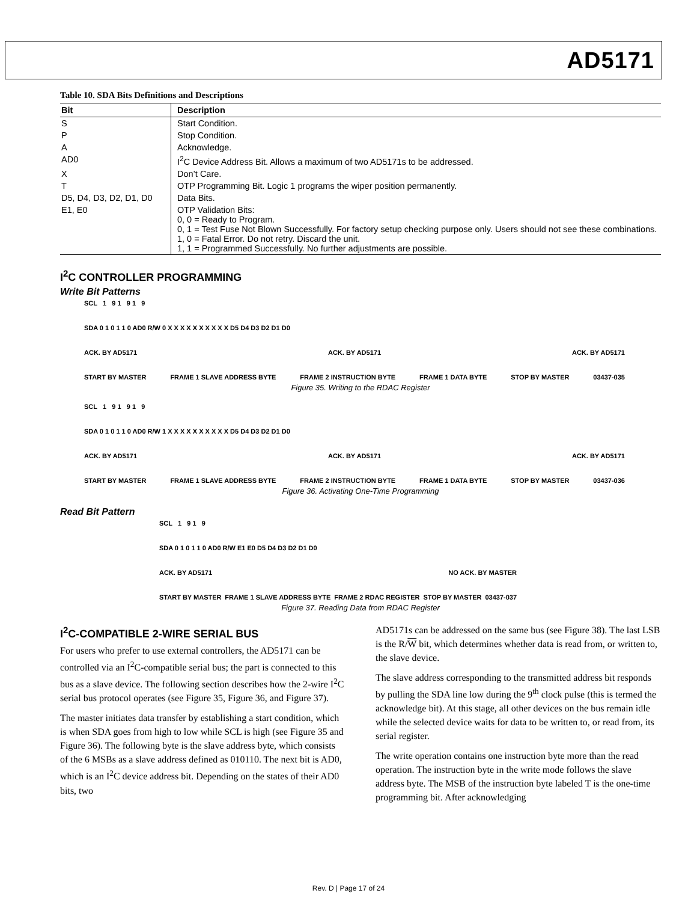AD5171
Table 10. SDA Bits Definitions and Descriptions
| Bit | Description |
| --- | --- |
| S | Start Condition. |
| P | Stop Condition. |
| A | Acknowledge. |
| AD0 | I<sup>2</sup>C Device Address Bit. Allows a maximum of two AD5171s to be addressed. |
| X | Don’t Care. |
| T | OTP Programming Bit. Logic 1 programs the wiper position permanently. |
| D5, D4, D3, D2, D1, D0 | Data Bits. |
| E1, E0 | OTP Validation Bits: 0, 0 = Ready to Program. 0, 1 = Test Fuse Not Blown Successfully. For factory setup checking purpose only. Users should not see these combinations. 1, 0 = Fatal Error. Do not retry. Discard the unit. 1, 1 = Programmed Successfully. No further adjustments are possible. |
I<sup>2</sup>C CONTROLLER PROGRAMMING
Write Bit Patterns
SCL 1 9 1 9 1 9
SDA 0 1 0 1 1 0 AD0 R/W 0 X X X X X X X X X X D5 D4 D3 D2 D1 D0
ACK. BY AD5171 ACK. BY AD5171 ACK. BY AD5171
START BY MASTER FRAME 1 SLAVE ADDRESS BYTE FRAME 2 INSTRUCTION BYTE FRAME 1 DATA BYTE STOP BY MASTER 03437-035
Figure 35. Writing to the RDAC Register
SCL 1 9 1 9 1 9
SDA 0 1 0 1 1 0 AD0 R/W 1 X X X X X X X X X X D5 D4 D3 D2 D1 D0
ACK. BY AD5171 ACK. BY AD5171 ACK. BY AD5171
START BY MASTER FRAME 1 SLAVE ADDRESS BYTE FRAME 2 INSTRUCTION BYTE FRAME 1 DATA BYTE STOP BY MASTER 03437-036
Figure 36. Activating One-Time Programming
Read Bit Pattern
SCL 1 9 1 9
SDA 0 1 0 1 1 0 AD0 R/W E1 E0 D5 D4 D3 D2 D1 D0
ACK. BY AD5171 NO ACK. BY MASTER
START BY MASTER FRAME 1 SLAVE ADDRESS BYTE FRAME 2 RDAC REGISTER STOP BY MASTER 03437-037
Figure 37. Reading Data from RDAC Register
I<sup>2</sup>C-COMPATIBLE 2-WIRE SERIAL BUS
For users who prefer to use external controllers, the AD5171 can be controlled via an I<sup>2</sup>C-compatible serial bus; the part is connected to this bus as a slave device. The following section describes how the 2-wire I<sup>2</sup>C serial bus protocol operates (see Figure 35, Figure 36, and Figure 37).
The master initiates data transfer by establishing a start condition, which is when SDA goes from high to low while SCL is high (see Figure 35 and Figure 36). The following byte is the slave address byte, which consists of the 6 MSBs as a slave address defined as 010110. The next bit is AD0, which is an I<sup>2</sup>C device address bit. Depending on the states of their AD0 bits, two
AD5171s can be addressed on the same bus (see Figure 38). The last LSB is the R/W bit, which determines whether data is read from, or written to, the slave device.
The slave address corresponding to the transmitted address bit responds by pulling the SDA line low during the 9<sup>th</sup> clock pulse (this is termed the acknowledge bit). At this stage, all other devices on the bus remain idle while the selected device waits for data to be written to, or read from, its serial register.
The write operation contains one instruction byte more than the read operation. The instruction byte in the write mode follows the slave address byte. The MSB of the instruction byte labeled T is the one-time programming bit. After acknowledging
Rev. D | Page 17 of 24